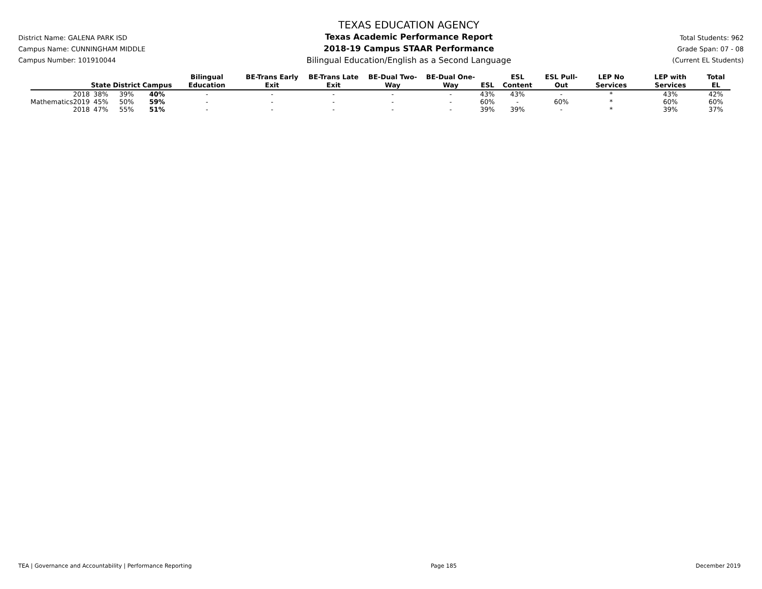District Name: GALENA PARK ISD
Campus Name: CUNNINGHAM MIDDLE
Campus Number: 101910044
TEXAS EDUCATION AGENCY
Texas Academic Performance Report
2018-19 Campus STAAR Performance
Bilingual Education/English as a Second Language
Total Students: 962
Grade Span: 07 - 08
(Current EL Students)
| | | State | District | Campus | Bilingual Education | BE-Trans Early Exit | BE-Trans Late Exit | BE-Dual Two-Way | BE-Dual One-Way | ESL | ESL Content | ESL Pull-Out | LEP No Services | LEP with Services | Total EL |
| --- | --- | --- | --- | --- | --- | --- | --- | --- | --- | --- | --- | --- | --- | --- | --- |
| | 2018 | 38% | 39% | 40% | - | - | - | - | - | 43% | 43% | - | * | 43% | 42% |
| Mathematics | 2019 | 45% | 50% | 59% | - | - | - | - | - | 60% | - | 60% | * | 60% | 60% |
| | 2018 | 47% | 55% | 51% | - | - | - | - | - | 39% | 39% | - | * | 39% | 37% |
TEA | Governance and Accountability | Performance Reporting Page 185 December 2019